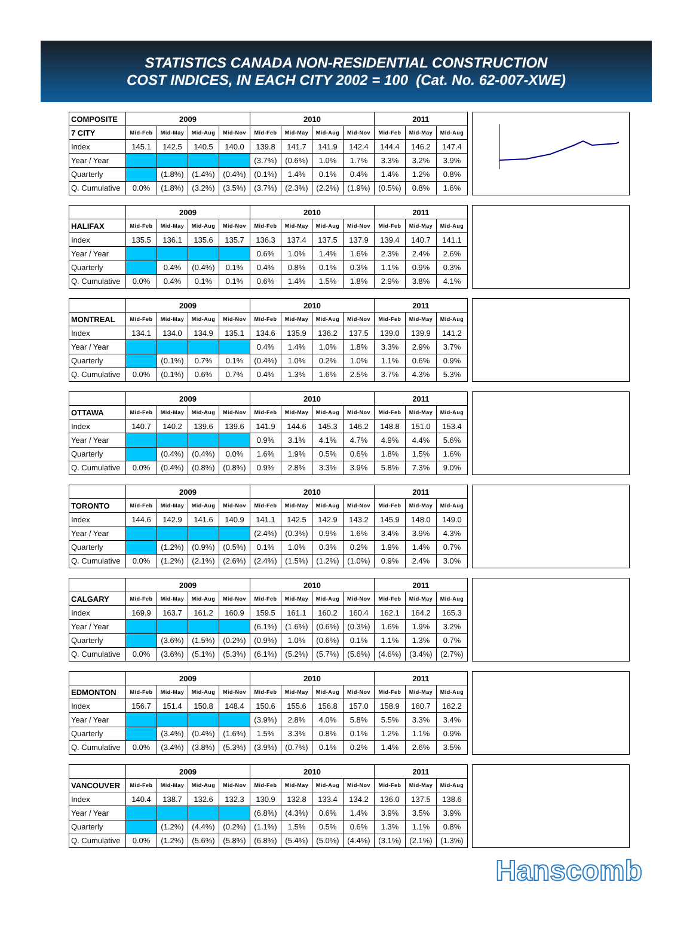STATISTICS CANADA NON-RESIDENTIAL CONSTRUCTION
COST INDICES, IN EACH CITY 2002 = 100 (Cat. No. 62-007-XWE)
| COMPOSITE | 2009 | | | | 2010 | | | | 2011 | | |
| --- | --- | --- | --- | --- | --- | --- | --- | --- | --- | --- | --- |
| 7 CITY | Mid-Feb | Mid-May | Mid-Aug | Mid-Nov | Mid-Feb | Mid-May | Mid-Aug | Mid-Nov | Mid-Feb | Mid-May | Mid-Aug |
| Index | 145.1 | 142.5 | 140.5 | 140.0 | 139.8 | 141.7 | 141.9 | 142.4 | 144.4 | 146.2 | 147.4 |
| Year / Year | | | | | (3.7%) | (0.6%) | 1.0% | 1.7% | 3.3% | 3.2% | 3.9% |
| Quarterly | | (1.8%) | (1.4%) | (0.4%) | (0.1%) | 1.4% | 0.1% | 0.4% | 1.4% | 1.2% | 0.8% |
| Q. Cumulative | 0.0% | (1.8%) | (3.2%) | (3.5%) | (3.7%) | (2.3%) | (2.2%) | (1.9%) | (0.5%) | 0.8% | 1.6% |
| | 2009 | | | | 2010 | | | | 2011 | | |
| --- | --- | --- | --- | --- | --- | --- | --- | --- | --- | --- | --- |
| HALIFAX | Mid-Feb | Mid-May | Mid-Aug | Mid-Nov | Mid-Feb | Mid-May | Mid-Aug | Mid-Nov | Mid-Feb | Mid-May | Mid-Aug |
| Index | 135.5 | 136.1 | 135.6 | 135.7 | 136.3 | 137.4 | 137.5 | 137.9 | 139.4 | 140.7 | 141.1 |
| Year / Year | | | | | 0.6% | 1.0% | 1.4% | 1.6% | 2.3% | 2.4% | 2.6% |
| Quarterly | | 0.4% | (0.4%) | 0.1% | 0.4% | 0.8% | 0.1% | 0.3% | 1.1% | 0.9% | 0.3% |
| Q. Cumulative | 0.0% | 0.4% | 0.1% | 0.1% | 0.6% | 1.4% | 1.5% | 1.8% | 2.9% | 3.8% | 4.1% |
| | 2009 | | | | 2010 | | | | 2011 | | |
| --- | --- | --- | --- | --- | --- | --- | --- | --- | --- | --- | --- |
| MONTREAL | Mid-Feb | Mid-May | Mid-Aug | Mid-Nov | Mid-Feb | Mid-May | Mid-Aug | Mid-Nov | Mid-Feb | Mid-May | Mid-Aug |
| Index | 134.1 | 134.0 | 134.9 | 135.1 | 134.6 | 135.9 | 136.2 | 137.5 | 139.0 | 139.9 | 141.2 |
| Year / Year | | | | | 0.4% | 1.4% | 1.0% | 1.8% | 3.3% | 2.9% | 3.7% |
| Quarterly | | (0.1%) | 0.7% | 0.1% | (0.4%) | 1.0% | 0.2% | 1.0% | 1.1% | 0.6% | 0.9% |
| Q. Cumulative | 0.0% | (0.1%) | 0.6% | 0.7% | 0.4% | 1.3% | 1.6% | 2.5% | 3.7% | 4.3% | 5.3% |
| | 2009 | | | | 2010 | | | | 2011 | | |
| --- | --- | --- | --- | --- | --- | --- | --- | --- | --- | --- | --- |
| OTTAWA | Mid-Feb | Mid-May | Mid-Aug | Mid-Nov | Mid-Feb | Mid-May | Mid-Aug | Mid-Nov | Mid-Feb | Mid-May | Mid-Aug |
| Index | 140.7 | 140.2 | 139.6 | 139.6 | 141.9 | 144.6 | 145.3 | 146.2 | 148.8 | 151.0 | 153.4 |
| Year / Year | | | | | 0.9% | 3.1% | 4.1% | 4.7% | 4.9% | 4.4% | 5.6% |
| Quarterly | | (0.4%) | (0.4%) | 0.0% | 1.6% | 1.9% | 0.5% | 0.6% | 1.8% | 1.5% | 1.6% |
| Q. Cumulative | 0.0% | (0.4%) | (0.8%) | (0.8%) | 0.9% | 2.8% | 3.3% | 3.9% | 5.8% | 7.3% | 9.0% |
| | 2009 | | | | 2010 | | | | 2011 | | |
| --- | --- | --- | --- | --- | --- | --- | --- | --- | --- | --- | --- |
| TORONTO | Mid-Feb | Mid-May | Mid-Aug | Mid-Nov | Mid-Feb | Mid-May | Mid-Aug | Mid-Nov | Mid-Feb | Mid-May | Mid-Aug |
| Index | 144.6 | 142.9 | 141.6 | 140.9 | 141.1 | 142.5 | 142.9 | 143.2 | 145.9 | 148.0 | 149.0 |
| Year / Year | | | | | (2.4%) | (0.3%) | 0.9% | 1.6% | 3.4% | 3.9% | 4.3% |
| Quarterly | | (1.2%) | (0.9%) | (0.5%) | 0.1% | 1.0% | 0.3% | 0.2% | 1.9% | 1.4% | 0.7% |
| Q. Cumulative | 0.0% | (1.2%) | (2.1%) | (2.6%) | (2.4%) | (1.5%) | (1.2%) | (1.0%) | 0.9% | 2.4% | 3.0% |
| | 2009 | | | | 2010 | | | | 2011 | | |
| --- | --- | --- | --- | --- | --- | --- | --- | --- | --- | --- | --- |
| CALGARY | Mid-Feb | Mid-May | Mid-Aug | Mid-Nov | Mid-Feb | Mid-May | Mid-Aug | Mid-Nov | Mid-Feb | Mid-May | Mid-Aug |
| Index | 169.9 | 163.7 | 161.2 | 160.9 | 159.5 | 161.1 | 160.2 | 160.4 | 162.1 | 164.2 | 165.3 |
| Year / Year | | | | | (6.1%) | (1.6%) | (0.6%) | (0.3%) | 1.6% | 1.9% | 3.2% |
| Quarterly | | (3.6%) | (1.5%) | (0.2%) | (0.9%) | 1.0% | (0.6%) | 0.1% | 1.1% | 1.3% | 0.7% |
| Q. Cumulative | 0.0% | (3.6%) | (5.1%) | (5.3%) | (6.1%) | (5.2%) | (5.7%) | (5.6%) | (4.6%) | (3.4%) | (2.7%) |
| | 2009 | | | | 2010 | | | | 2011 | | |
| --- | --- | --- | --- | --- | --- | --- | --- | --- | --- | --- | --- |
| EDMONTON | Mid-Feb | Mid-May | Mid-Aug | Mid-Nov | Mid-Feb | Mid-May | Mid-Aug | Mid-Nov | Mid-Feb | Mid-May | Mid-Aug |
| Index | 156.7 | 151.4 | 150.8 | 148.4 | 150.6 | 155.6 | 156.8 | 157.0 | 158.9 | 160.7 | 162.2 |
| Year / Year | | | | | (3.9%) | 2.8% | 4.0% | 5.8% | 5.5% | 3.3% | 3.4% |
| Quarterly | | (3.4%) | (0.4%) | (1.6%) | 1.5% | 3.3% | 0.8% | 0.1% | 1.2% | 1.1% | 0.9% |
| Q. Cumulative | 0.0% | (3.4%) | (3.8%) | (5.3%) | (3.9%) | (0.7%) | 0.1% | 0.2% | 1.4% | 2.6% | 3.5% |
| | 2009 | | | | 2010 | | | | 2011 | | |
| --- | --- | --- | --- | --- | --- | --- | --- | --- | --- | --- | --- |
| VANCOUVER | Mid-Feb | Mid-May | Mid-Aug | Mid-Nov | Mid-Feb | Mid-May | Mid-Aug | Mid-Nov | Mid-Feb | Mid-May | Mid-Aug |
| Index | 140.4 | 138.7 | 132.6 | 132.3 | 130.9 | 132.8 | 133.4 | 134.2 | 136.0 | 137.5 | 138.6 |
| Year / Year | | | | | (6.8%) | (4.3%) | 0.6% | 1.4% | 3.9% | 3.5% | 3.9% |
| Quarterly | | (1.2%) | (4.4%) | (0.2%) | (1.1%) | 1.5% | 0.5% | 0.6% | 1.3% | 1.1% | 0.8% |
| Q. Cumulative | 0.0% | (1.2%) | (5.6%) | (5.8%) | (6.8%) | (5.4%) | (5.0%) | (4.4%) | (3.1%) | (2.1%) | (1.3%) |
Hanscomb